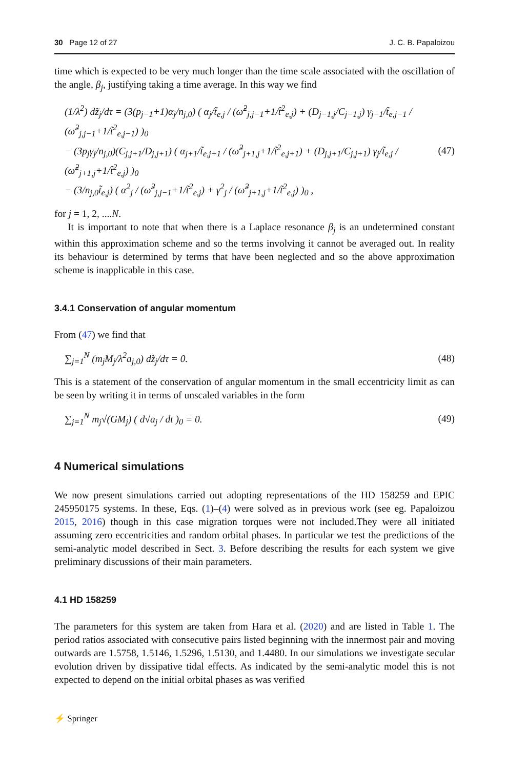30 Page 12 of 27 J. C. B. Papaloizou
time which is expected to be very much longer than the time scale associated with the oscillation of the angle, β<sub>j</sub>, justifying taking a time average. In this way we find
(1/λ<sup>2</sup>) dz̃<sub>j</sub>/dτ = (3(p<sub>j−1</sub>+1)α<sub>j</sub>/n<sub>j,0</sub>) ( α<sub>j</sub>/t̃<sub>e,j</sub> / (ω̃<sup>2</sup><sub>j,j−1</sub>+1/t̃<sup>2</sup><sub>e,j</sub>) + (D<sub>j−1,j</sub>/C<sub>j−1,j</sub>) γ<sub>j−1</sub>/t̃<sub>e,j−1</sub> / (ω̃<sup>2</sup><sub>j,j−1</sub>+1/t̃<sup>2</sup><sub>e,j−1</sub>) )<sub>0</sub>
− (3p<sub>j</sub>γ<sub>j</sub>/n<sub>j,0</sub>)(C<sub>j,j+1</sub>/D<sub>j,j+1</sub>) ( α<sub>j+1</sub>/t̃<sub>e,j+1</sub> / (ω̃<sup>2</sup><sub>j+1,j</sub>+1/t̃<sup>2</sup><sub>e,j+1</sub>) + (D<sub>j,j+1</sub>/C<sub>j,j+1</sub>) γ<sub>j</sub>/t̃<sub>e,j</sub> / (ω̃<sup>2</sup><sub>j+1,j</sub>+1/t̃<sup>2</sup><sub>e,j</sub>) )<sub>0</sub>
− (3/n<sub>j,0</sub>t̃<sub>e,j</sub>) ( α<sup>2</sup><sub>j</sub> / (ω̃<sup>2</sup><sub>j,j−1</sub>+1/t̃<sup>2</sup><sub>e,j</sub>) + γ<sup>2</sup><sub>j</sub> / (ω̃<sup>2</sup><sub>j+1,j</sub>+1/t̃<sup>2</sup><sub>e,j</sub>) )<sub>0</sub> ,
(47)
for j = 1, 2, ....N.
It is important to note that when there is a Laplace resonance β<sub>j</sub> is an undetermined constant within this approximation scheme and so the terms involving it cannot be averaged out. In reality its behaviour is determined by terms that have been neglected and so the above approximation scheme is inapplicable in this case.
3.4.1 Conservation of angular momentum
From (47) we find that
∑<sub>j=1</sub><sup>N</sup> (m<sub>j</sub>M<sub>j</sub>/λ<sup>2</sup>a<sub>j,0</sub>) dz̃<sub>j</sub>/dτ = 0.
(48)
This is a statement of the conservation of angular momentum in the small eccentricity limit as can be seen by writing it in terms of unscaled variables in the form
∑<sub>j=1</sub><sup>N</sup> m<sub>j</sub>√(GM<sub>j</sub>) ( d√a<sub>j</sub> / dt )<sub>0</sub> = 0.
(49)
4 Numerical simulations
We now present simulations carried out adopting representations of the HD 158259 and EPIC 245950175 systems. In these, Eqs. (1)–(4) were solved as in previous work (see eg. Papaloizou 2015, 2016) though in this case migration torques were not included.They were all initiated assuming zero eccentricities and random orbital phases. In particular we test the predictions of the semi-analytic model described in Sect. 3. Before describing the results for each system we give preliminary discussions of their main parameters.
4.1 HD 158259
The parameters for this system are taken from Hara et al. (2020) and are listed in Table 1. The period ratios associated with consecutive pairs listed beginning with the innermost pair and moving outwards are 1.5758, 1.5146, 1.5296, 1.5130, and 1.4480. In our simulations we investigate secular evolution driven by dissipative tidal effects. As indicated by the semi-analytic model this is not expected to depend on the initial orbital phases as was verified
⚡ Springer